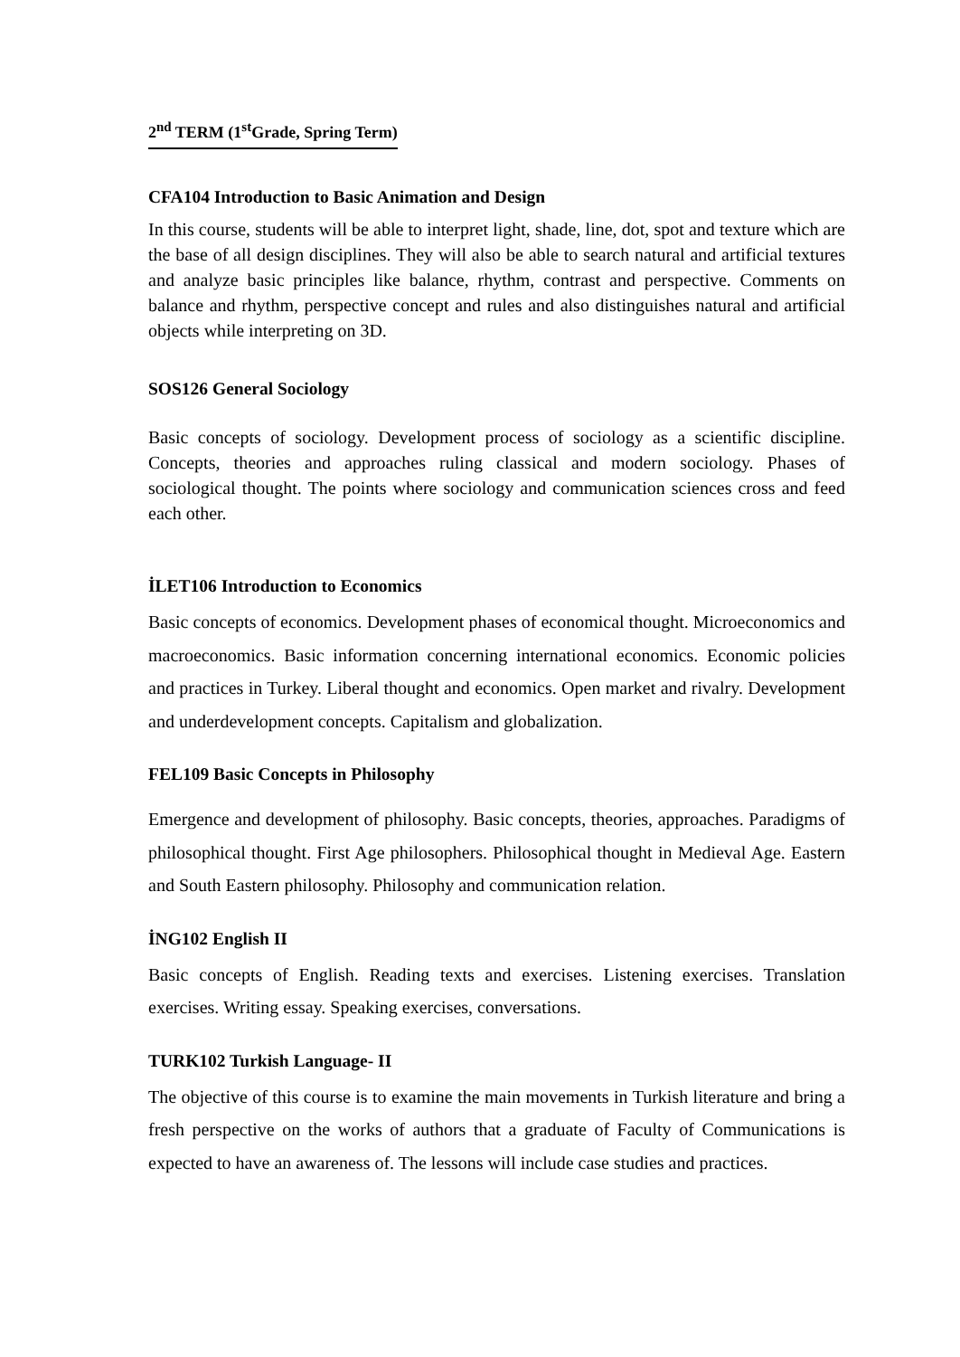2<sup>nd</sup> TERM (1<sup>st</sup>Grade, Spring Term)
CFA104 Introduction to Basic Animation and Design
In this course, students will be able to interpret light, shade, line, dot, spot and texture which are the base of all design disciplines. They will also be able to search natural and artificial textures and analyze basic principles like balance, rhythm, contrast and perspective. Comments on balance and rhythm, perspective concept and rules and also distinguishes natural and artificial objects while interpreting on 3D.
SOS126 General Sociology
Basic concepts of sociology. Development process of sociology as a scientific discipline. Concepts, theories and approaches ruling classical and modern sociology. Phases of sociological thought. The points where sociology and communication sciences cross and feed each other.
İLET106 Introduction to Economics
Basic concepts of economics. Development phases of economical thought. Microeconomics and macroeconomics. Basic information concerning international economics. Economic policies and practices in Turkey. Liberal thought and economics. Open market and rivalry. Development and underdevelopment concepts. Capitalism and globalization.
FEL109 Basic Concepts in Philosophy
Emergence and development of philosophy. Basic concepts, theories, approaches. Paradigms of philosophical thought. First Age philosophers. Philosophical thought in Medieval Age. Eastern and South Eastern philosophy. Philosophy and communication relation.
İNG102 English II
Basic concepts of English. Reading texts and exercises. Listening exercises. Translation exercises. Writing essay. Speaking exercises, conversations.
TURK102 Turkish Language- II
The objective of this course is to examine the main movements in Turkish literature and bring a fresh perspective on the works of authors that a graduate of Faculty of Communications is expected to have an awareness of. The lessons will include case studies and practices.